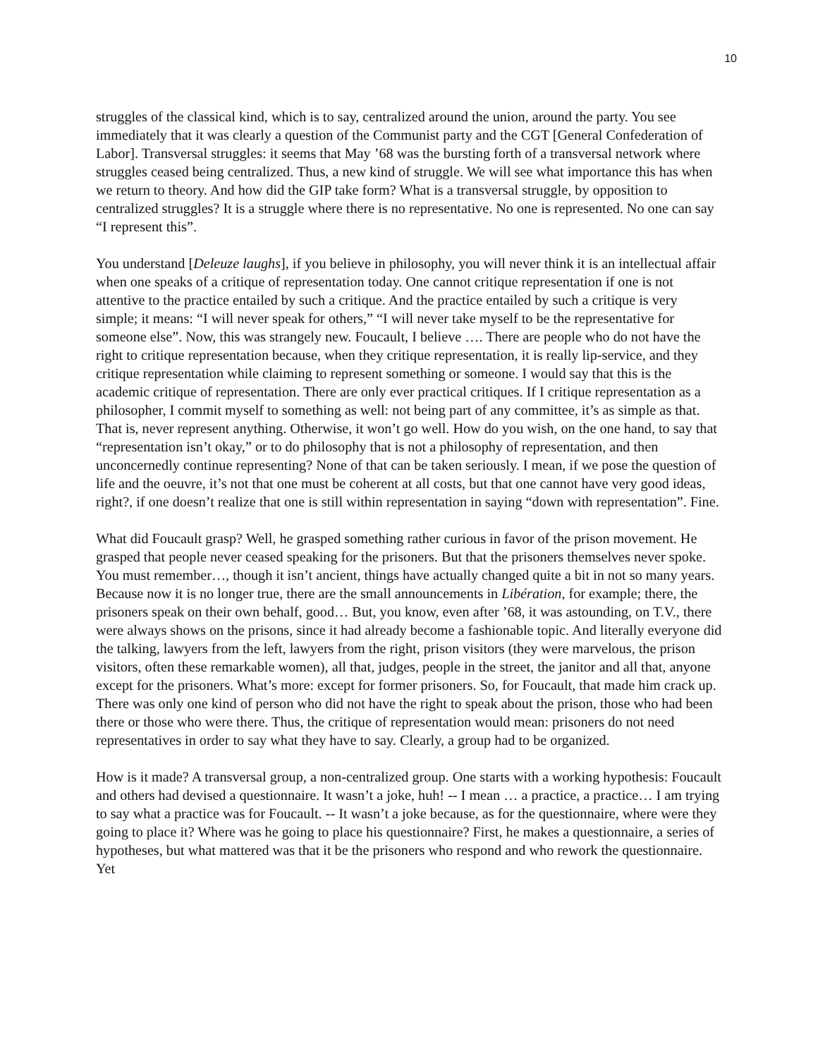10
struggles of the classical kind, which is to say, centralized around the union, around the party. You see immediately that it was clearly a question of the Communist party and the CGT [General Confederation of Labor]. Transversal struggles: it seems that May ’68 was the bursting forth of a transversal network where struggles ceased being centralized. Thus, a new kind of struggle. We will see what importance this has when we return to theory. And how did the GIP take form? What is a transversal struggle, by opposition to centralized struggles? It is a struggle where there is no representative. No one is represented. No one can say “I represent this”.
You understand [Deleuze laughs], if you believe in philosophy, you will never think it is an intellectual affair when one speaks of a critique of representation today. One cannot critique representation if one is not attentive to the practice entailed by such a critique. And the practice entailed by such a critique is very simple; it means: “I will never speak for others,” “I will never take myself to be the representative for someone else”. Now, this was strangely new. Foucault, I believe …. There are people who do not have the right to critique representation because, when they critique representation, it is really lip-service, and they critique representation while claiming to represent something or someone. I would say that this is the academic critique of representation. There are only ever practical critiques. If I critique representation as a philosopher, I commit myself to something as well: not being part of any committee, it’s as simple as that. That is, never represent anything. Otherwise, it won’t go well. How do you wish, on the one hand, to say that “representation isn’t okay,” or to do philosophy that is not a philosophy of representation, and then unconcernedly continue representing? None of that can be taken seriously. I mean, if we pose the question of life and the oeuvre, it’s not that one must be coherent at all costs, but that one cannot have very good ideas, right?, if one doesn’t realize that one is still within representation in saying “down with representation”. Fine.
What did Foucault grasp? Well, he grasped something rather curious in favor of the prison movement. He grasped that people never ceased speaking for the prisoners. But that the prisoners themselves never spoke. You must remember…, though it isn’t ancient, things have actually changed quite a bit in not so many years. Because now it is no longer true, there are the small announcements in Libération, for example; there, the prisoners speak on their own behalf, good… But, you know, even after ’68, it was astounding, on T.V., there were always shows on the prisons, since it had already become a fashionable topic. And literally everyone did the talking, lawyers from the left, lawyers from the right, prison visitors (they were marvelous, the prison visitors, often these remarkable women), all that, judges, people in the street, the janitor and all that, anyone except for the prisoners. What’s more: except for former prisoners. So, for Foucault, that made him crack up. There was only one kind of person who did not have the right to speak about the prison, those who had been there or those who were there. Thus, the critique of representation would mean: prisoners do not need representatives in order to say what they have to say. Clearly, a group had to be organized.
How is it made? A transversal group, a non-centralized group. One starts with a working hypothesis: Foucault and others had devised a questionnaire. It wasn’t a joke, huh! -- I mean … a practice, a practice… I am trying to say what a practice was for Foucault. -- It wasn’t a joke because, as for the questionnaire, where were they going to place it? Where was he going to place his questionnaire? First, he makes a questionnaire, a series of hypotheses, but what mattered was that it be the prisoners who respond and who rework the questionnaire. Yet